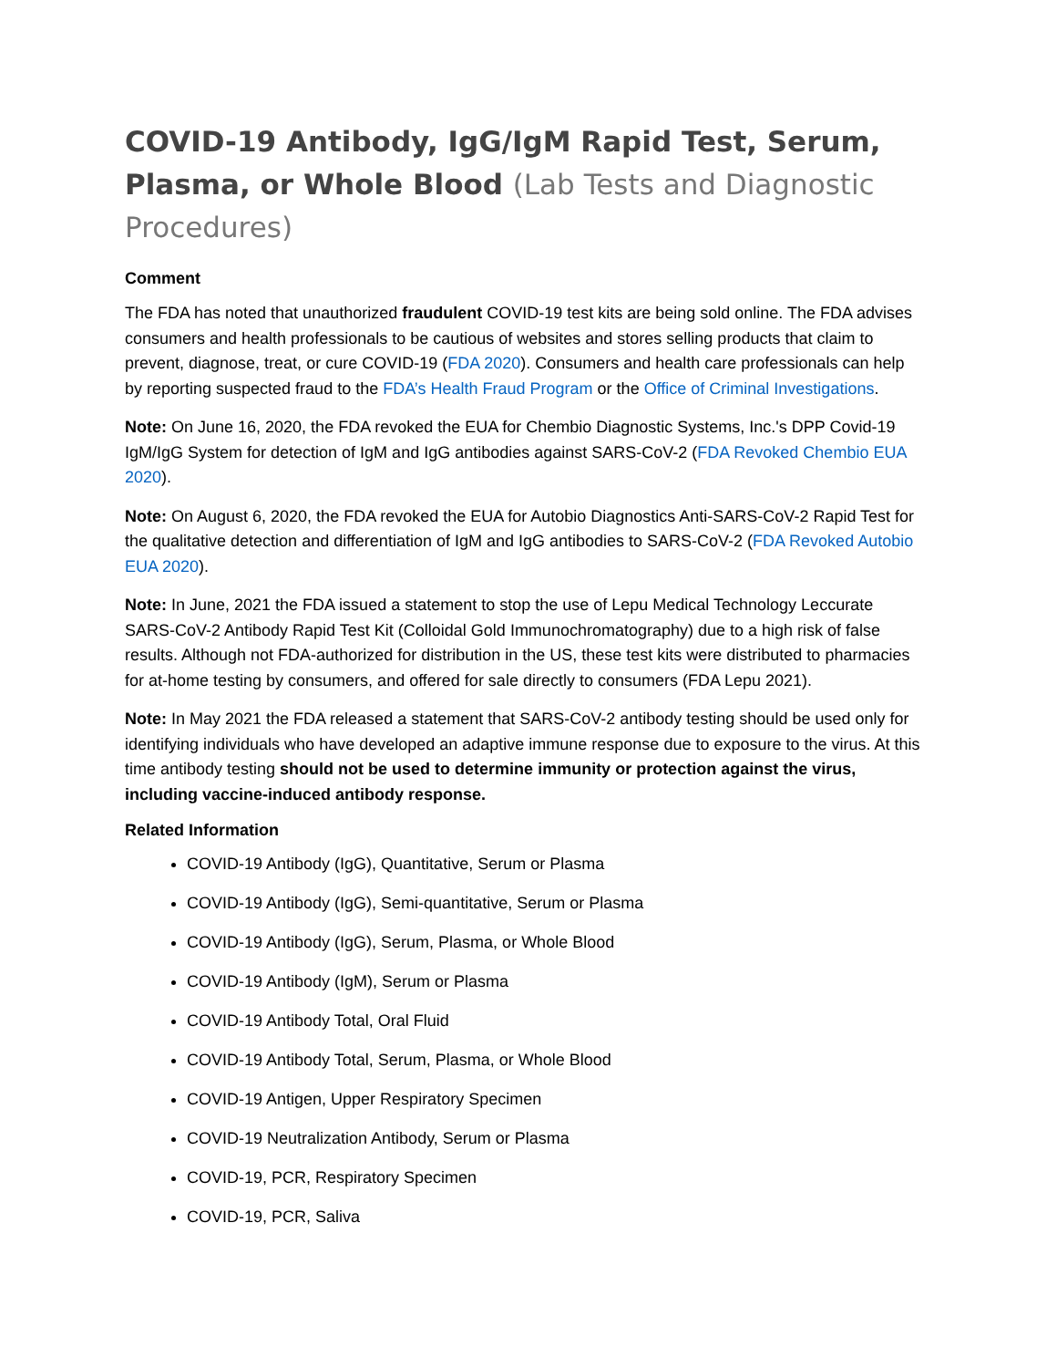COVID-19 Antibody, IgG/IgM Rapid Test, Serum, Plasma, or Whole Blood (Lab Tests and Diagnostic Procedures)
Comment
The FDA has noted that unauthorized fraudulent COVID-19 test kits are being sold online. The FDA advises consumers and health professionals to be cautious of websites and stores selling products that claim to prevent, diagnose, treat, or cure COVID-19 (FDA 2020). Consumers and health care professionals can help by reporting suspected fraud to the FDA’s Health Fraud Program or the Office of Criminal Investigations.
Note: On June 16, 2020, the FDA revoked the EUA for Chembio Diagnostic Systems, Inc.'s DPP Covid-19 IgM/IgG System for detection of IgM and IgG antibodies against SARS-CoV-2 (FDA Revoked Chembio EUA 2020).
Note: On August 6, 2020, the FDA revoked the EUA for Autobio Diagnostics Anti-SARS-CoV-2 Rapid Test for the qualitative detection and differentiation of IgM and IgG antibodies to SARS-CoV-2 (FDA Revoked Autobio EUA 2020).
Note: In June, 2021 the FDA issued a statement to stop the use of Lepu Medical Technology Leccurate SARS-CoV-2 Antibody Rapid Test Kit (Colloidal Gold Immunochromatography) due to a high risk of false results. Although not FDA-authorized for distribution in the US, these test kits were distributed to pharmacies for at-home testing by consumers, and offered for sale directly to consumers (FDA Lepu 2021).
Note: In May 2021 the FDA released a statement that SARS-CoV-2 antibody testing should be used only for identifying individuals who have developed an adaptive immune response due to exposure to the virus. At this time antibody testing should not be used to determine immunity or protection against the virus, including vaccine-induced antibody response.
Related Information
COVID-19 Antibody (IgG), Quantitative, Serum or Plasma
COVID-19 Antibody (IgG), Semi-quantitative, Serum or Plasma
COVID-19 Antibody (IgG), Serum, Plasma, or Whole Blood
COVID-19 Antibody (IgM), Serum or Plasma
COVID-19 Antibody Total, Oral Fluid
COVID-19 Antibody Total, Serum, Plasma, or Whole Blood
COVID-19 Antigen, Upper Respiratory Specimen
COVID-19 Neutralization Antibody, Serum or Plasma
COVID-19, PCR, Respiratory Specimen
COVID-19, PCR, Saliva